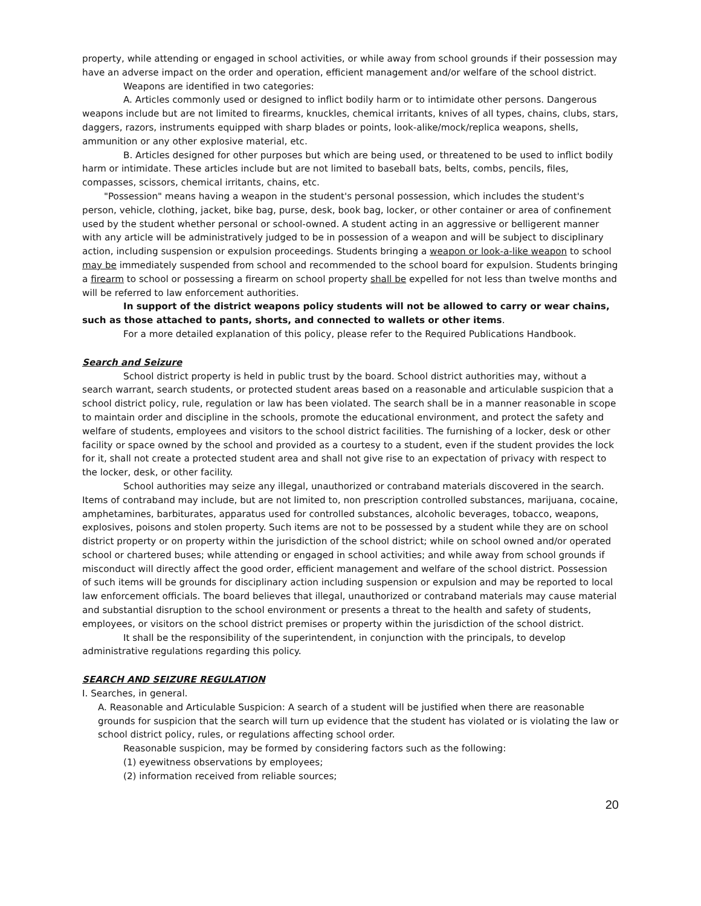property, while attending or engaged in school activities, or while away from school grounds if their possession may have an adverse impact on the order and operation, efficient management and/or welfare of the school district.
Weapons are identified in two categories:
A. Articles commonly used or designed to inflict bodily harm or to intimidate other persons. Dangerous weapons include but are not limited to firearms, knuckles, chemical irritants, knives of all types, chains, clubs, stars, daggers, razors, instruments equipped with sharp blades or points, look-alike/mock/replica weapons, shells, ammunition or any other explosive material, etc.
B. Articles designed for other purposes but which are being used, or threatened to be used to inflict bodily harm or intimidate. These articles include but are not limited to baseball bats, belts, combs, pencils, files, compasses, scissors, chemical irritants, chains, etc.
"Possession" means having a weapon in the student's personal possession, which includes the student's person, vehicle, clothing, jacket, bike bag, purse, desk, book bag, locker, or other container or area of confinement used by the student whether personal or school-owned. A student acting in an aggressive or belligerent manner with any article will be administratively judged to be in possession of a weapon and will be subject to disciplinary action, including suspension or expulsion proceedings. Students bringing a weapon or look-a-like weapon to school may be immediately suspended from school and recommended to the school board for expulsion. Students bringing a firearm to school or possessing a firearm on school property shall be expelled for not less than twelve months and will be referred to law enforcement authorities.
In support of the district weapons policy students will not be allowed to carry or wear chains, such as those attached to pants, shorts, and connected to wallets or other items.
For a more detailed explanation of this policy, please refer to the Required Publications Handbook.
Search and Seizure
School district property is held in public trust by the board. School district authorities may, without a search warrant, search students, or protected student areas based on a reasonable and articulable suspicion that a school district policy, rule, regulation or law has been violated. The search shall be in a manner reasonable in scope to maintain order and discipline in the schools, promote the educational environment, and protect the safety and welfare of students, employees and visitors to the school district facilities. The furnishing of a locker, desk or other facility or space owned by the school and provided as a courtesy to a student, even if the student provides the lock for it, shall not create a protected student area and shall not give rise to an expectation of privacy with respect to the locker, desk, or other facility.
School authorities may seize any illegal, unauthorized or contraband materials discovered in the search. Items of contraband may include, but are not limited to, non prescription controlled substances, marijuana, cocaine, amphetamines, barbiturates, apparatus used for controlled substances, alcoholic beverages, tobacco, weapons, explosives, poisons and stolen property. Such items are not to be possessed by a student while they are on school district property or on property within the jurisdiction of the school district; while on school owned and/or operated school or chartered buses; while attending or engaged in school activities; and while away from school grounds if misconduct will directly affect the good order, efficient management and welfare of the school district. Possession of such items will be grounds for disciplinary action including suspension or expulsion and may be reported to local law enforcement officials. The board believes that illegal, unauthorized or contraband materials may cause material and substantial disruption to the school environment or presents a threat to the health and safety of students, employees, or visitors on the school district premises or property within the jurisdiction of the school district.
It shall be the responsibility of the superintendent, in conjunction with the principals, to develop administrative regulations regarding this policy.
SEARCH AND SEIZURE REGULATION
I. Searches, in general.
A. Reasonable and Articulable Suspicion: A search of a student will be justified when there are reasonable grounds for suspicion that the search will turn up evidence that the student has violated or is violating the law or school district policy, rules, or regulations affecting school order.
Reasonable suspicion, may be formed by considering factors such as the following:
(1) eyewitness observations by employees;
(2) information received from reliable sources;
20